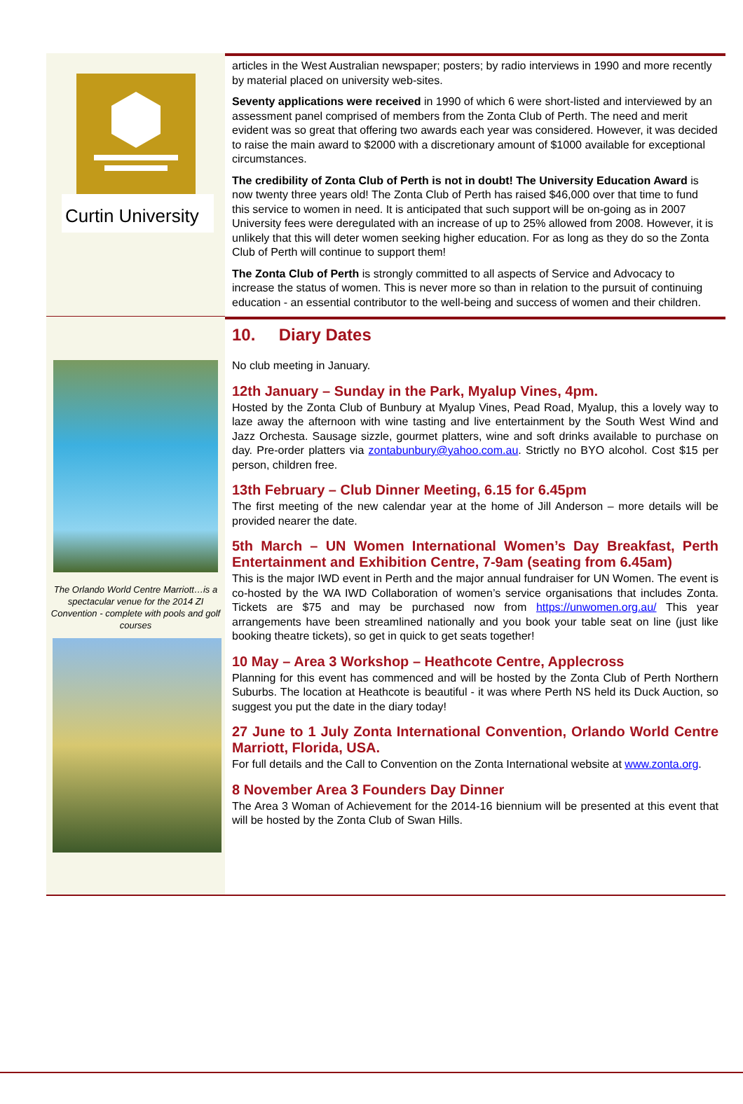Curtin University
articles in the West Australian newspaper; posters; by radio interviews in 1990 and more recently by material placed on university web-sites.
Seventy applications were received in 1990 of which 6 were short-listed and interviewed by an assessment panel comprised of members from the Zonta Club of Perth. The need and merit evident was so great that offering two awards each year was considered. However, it was decided to raise the main award to $2000 with a discretionary amount of $1000 available for exceptional circumstances.
The credibility of Zonta Club of Perth is not in doubt! The University Education Award is now twenty three years old! The Zonta Club of Perth has raised $46,000 over that time to fund this service to women in need. It is anticipated that such support will be on-going as in 2007 University fees were deregulated with an increase of up to 25% allowed from 2008. However, it is unlikely that this will deter women seeking higher education. For as long as they do so the Zonta Club of Perth will continue to support them!
The Zonta Club of Perth is strongly committed to all aspects of Service and Advocacy to increase the status of women. This is never more so than in relation to the pursuit of continuing education - an essential contributor to the well-being and success of women and their children.
The Orlando World Centre Marriott…is a spectacular venue for the 2014 ZI Convention - complete with pools and golf courses
10. Diary Dates
No club meeting in January.
12th January – Sunday in the Park, Myalup Vines, 4pm.
Hosted by the Zonta Club of Bunbury at Myalup Vines, Pead Road, Myalup, this a lovely way to laze away the afternoon with wine tasting and live entertainment by the South West Wind and Jazz Orchesta. Sausage sizzle, gourmet platters, wine and soft drinks available to purchase on day. Pre-order platters via zontabunbury@yahoo.com.au. Strictly no BYO alcohol. Cost $15 per person, children free.
13th February – Club Dinner Meeting, 6.15 for 6.45pm
The first meeting of the new calendar year at the home of Jill Anderson – more details will be provided nearer the date.
5th March – UN Women International Women’s Day Breakfast, Perth Entertainment and Exhibition Centre, 7-9am (seating from 6.45am)
This is the major IWD event in Perth and the major annual fundraiser for UN Women. The event is co-hosted by the WA IWD Collaboration of women’s service organisations that includes Zonta. Tickets are $75 and may be purchased now from https://unwomen.org.au/ This year arrangements have been streamlined nationally and you book your table seat on line (just like booking theatre tickets), so get in quick to get seats together!
10 May – Area 3 Workshop – Heathcote Centre, Applecross
Planning for this event has commenced and will be hosted by the Zonta Club of Perth Northern Suburbs. The location at Heathcote is beautiful - it was where Perth NS held its Duck Auction, so suggest you put the date in the diary today!
27 June to 1 July Zonta International Convention, Orlando World Centre Marriott, Florida, USA.
For full details and the Call to Convention on the Zonta International website at www.zonta.org.
8 November Area 3 Founders Day Dinner
The Area 3 Woman of Achievement for the 2014-16 biennium will be presented at this event that will be hosted by the Zonta Club of Swan Hills.